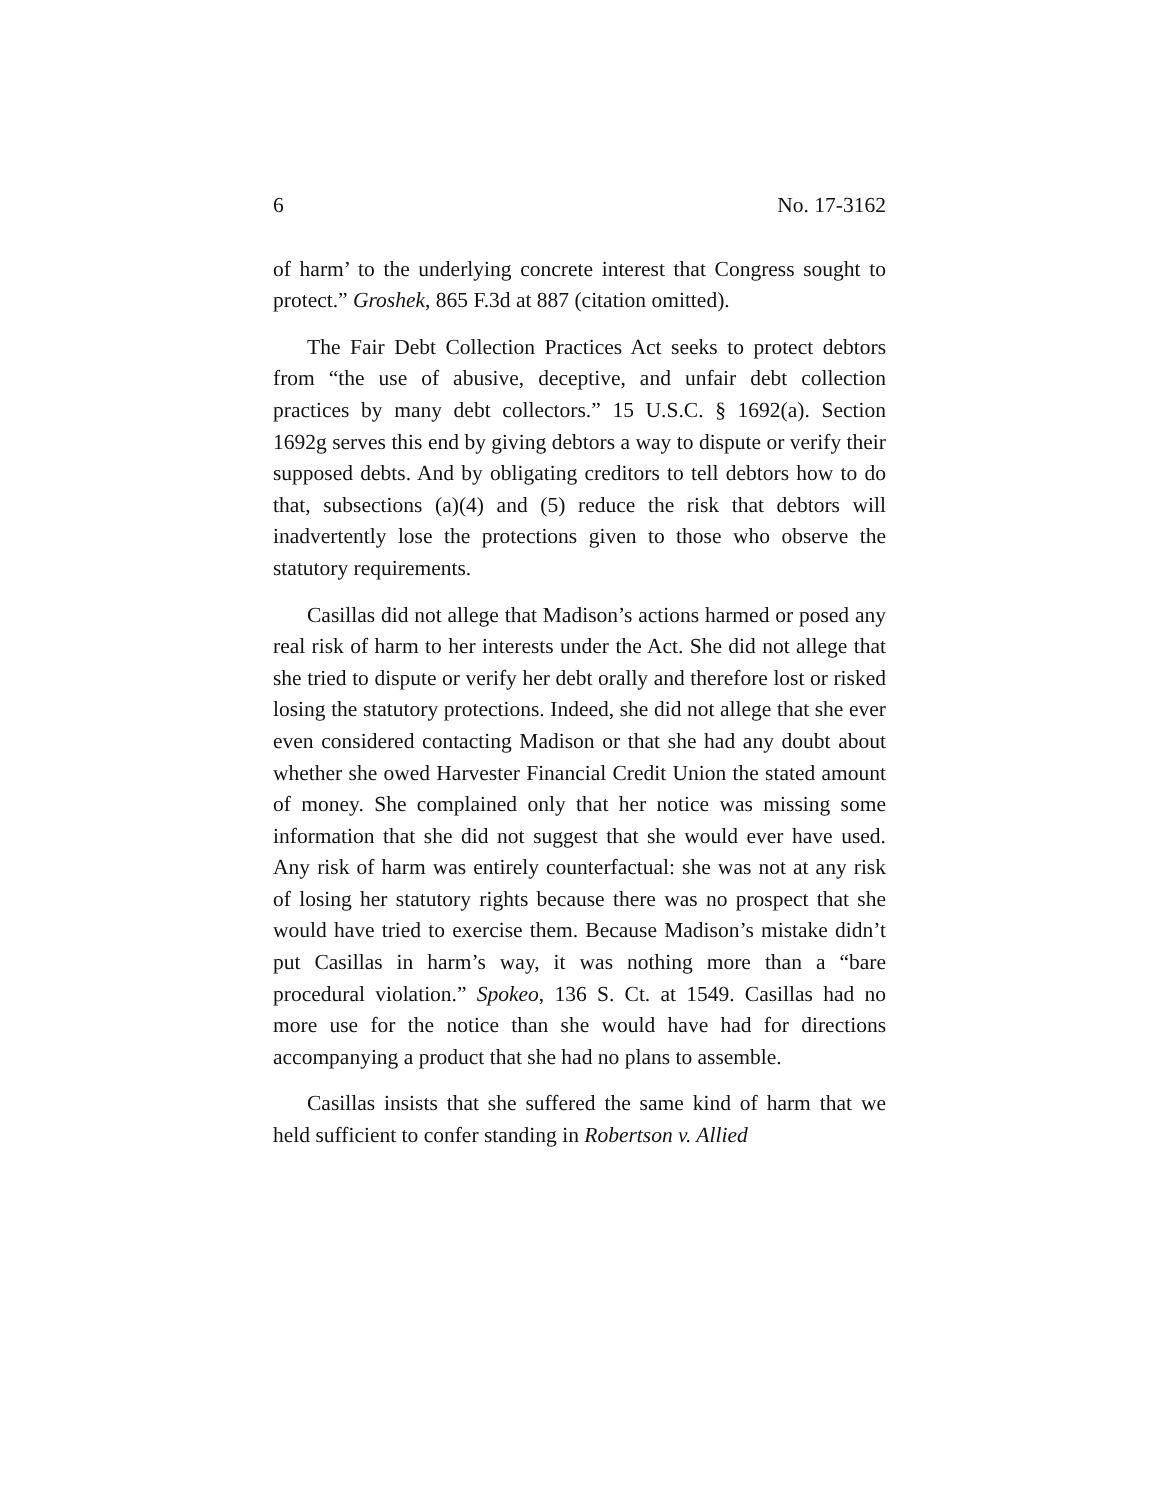6 No. 17-3162
of harm’ to the underlying concrete interest that Congress sought to protect.” Groshek, 865 F.3d at 887 (citation omitted).
The Fair Debt Collection Practices Act seeks to protect debtors from “the use of abusive, deceptive, and unfair debt collection practices by many debt collectors.” 15 U.S.C. § 1692(a). Section 1692g serves this end by giving debtors a way to dispute or verify their supposed debts. And by obligating creditors to tell debtors how to do that, subsections (a)(4) and (5) reduce the risk that debtors will inadvertently lose the protections given to those who observe the statutory requirements.
Casillas did not allege that Madison’s actions harmed or posed any real risk of harm to her interests under the Act. She did not allege that she tried to dispute or verify her debt orally and therefore lost or risked losing the statutory protections. Indeed, she did not allege that she ever even considered contacting Madison or that she had any doubt about whether she owed Harvester Financial Credit Union the stated amount of money. She complained only that her notice was missing some information that she did not suggest that she would ever have used. Any risk of harm was entirely counterfactual: she was not at any risk of losing her statutory rights because there was no prospect that she would have tried to exercise them. Because Madison’s mistake didn’t put Casillas in harm’s way, it was nothing more than a “bare procedural violation.” Spokeo, 136 S. Ct. at 1549. Casillas had no more use for the notice than she would have had for directions accompanying a product that she had no plans to assemble.
Casillas insists that she suffered the same kind of harm that we held sufficient to confer standing in Robertson v. Allied